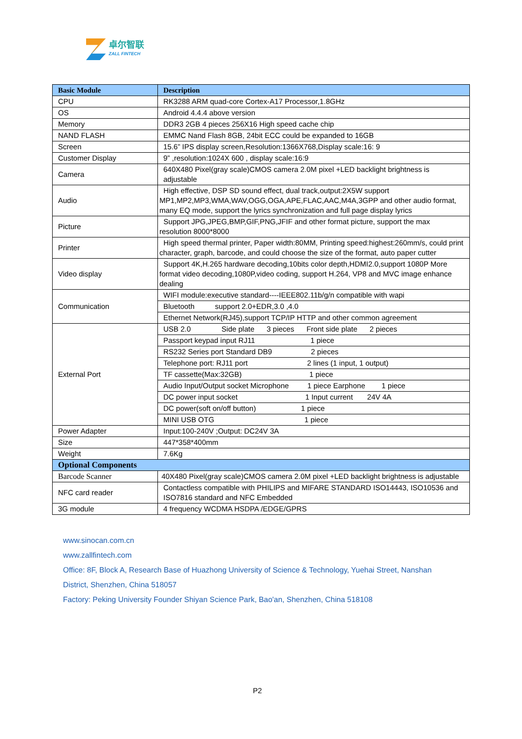卓尔智联
ZALL FINTECH
| Basic Module | Description |
| --- | --- |
| CPU | RK3288 ARM quad-core Cortex-A17 Processor,1.8GHz |
| OS | Android 4.4.4 above version |
| Memory | DDR3 2GB 4 pieces 256X16 High speed cache chip |
| NAND FLASH | EMMC Nand Flash 8GB, 24bit ECC could be expanded to 16GB |
| Screen | 15.6” IPS display screen,Resolution:1366X768,Display scale:16: 9 |
| Customer Display | 9” ,resolution:1024X 600 , display scale:16:9 |
| Camera | 640X480 Pixel(gray scale)CMOS camera 2.0M pixel +LED backlight brightness is adjustable |
| Audio | High effective, DSP SD sound effect, dual track,output:2X5W support MP1,MP2,MP3,WMA,WAV,OGG,OGA,APE,FLAC,AAC,M4A,3GPP and other audio format, many EQ mode, support the lyrics synchronization and full page display lyrics |
| Picture | Support JPG,JPEG,BMP,GIF,PNG,JFIF and other format picture, support the max resolution 8000*8000 |
| Printer | High speed thermal printer, Paper width:80MM, Printing speed:highest:260mm/s, could print character, graph, barcode, and could choose the size of the format, auto paper cutter |
| Video display | Support 4K,H.265 hardware decoding,10bits color depth,HDMI2.0,support 1080P More format video decoding,1080P,video coding, support H.264, VP8 and MVC image enhance dealing |
| Communication | WIFI module:executive standard----IEEE802.11b/g/n compatible with wapi |
| | Bluetooth support 2.0+EDR,3.0 ,4.0 |
| | Ethernet Network(RJ45),support TCP/IP HTTP and other common agreement |
| External Port | USB 2.0 Side plate 3 pieces Front side plate 2 pieces |
| | Passport keypad input RJ11 1 piece |
| | RS232 Series port Standard DB9 2 pieces |
| | Telephone port: RJ11 port 2 lines (1 input, 1 output) |
| | TF cassette(Max:32GB) 1 piece |
| | Audio Input/Output socket Microphone 1 piece Earphone 1 piece |
| | DC power input socket 1 Input current 24V 4A |
| | DC power(soft on/off button) 1 piece |
| | MINI USB OTG 1 piece |
| Power Adapter | Input:100-240V ;Output: DC24V 3A |
| Size | 447*358*400mm |
| Weight | 7.6Kg |
| Optional Components | |
| Barcode Scanner | 40X480 Pixel(gray scale)CMOS camera 2.0M pixel +LED backlight brightness is adjustable |
| NFC card reader | Contactless compatible with PHILIPS and MIFARE STANDARD ISO14443, ISO10536 and ISO7816 standard and NFC Embedded |
| 3G module | 4 frequency WCDMA HSDPA /EDGE/GPRS |
www.sinocan.com.cn
www.zallfintech.com
Office: 8F, Block A, Research Base of Huazhong University of Science & Technology, Yuehai Street, Nanshan District, Shenzhen, China 518057
Factory: Peking University Founder Shiyan Science Park, Bao'an, Shenzhen, China 518108
P2